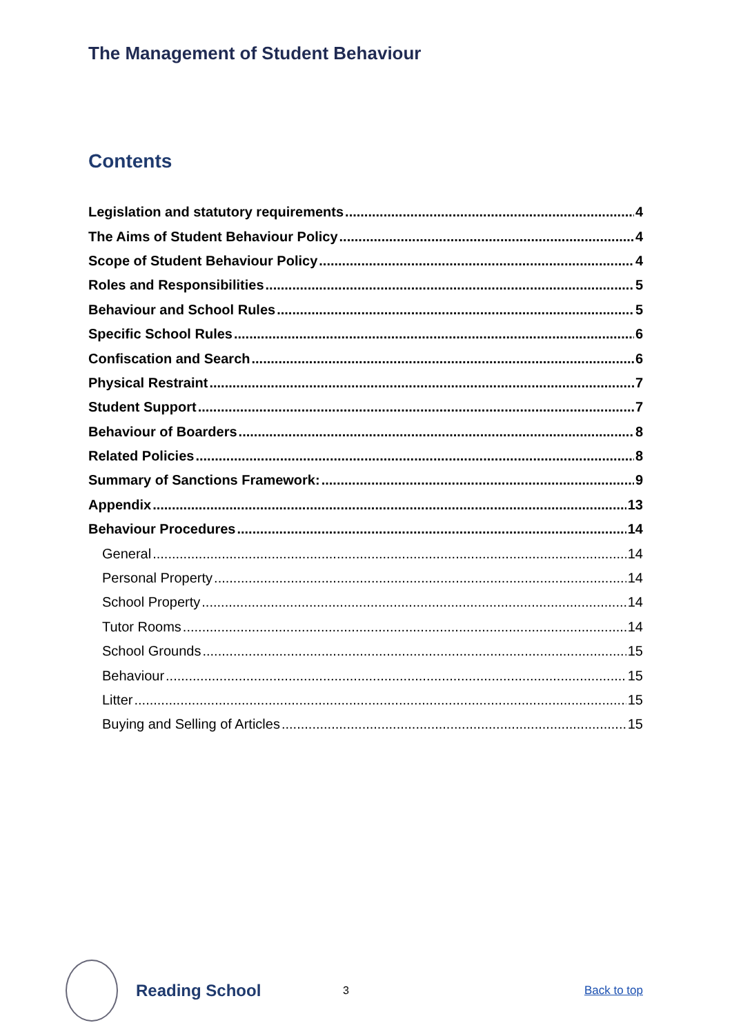The Management of Student Behaviour
Contents
Legislation and statutory requirements 4
The Aims of Student Behaviour Policy 4
Scope of Student Behaviour Policy 4
Roles and Responsibilities 5
Behaviour and School Rules 5
Specific School Rules 6
Confiscation and Search 6
Physical Restraint 7
Student Support 7
Behaviour of Boarders 8
Related Policies 8
Summary of Sanctions Framework: 9
Appendix 13
Behaviour Procedures 14
General 14
Personal Property 14
School Property 14
Tutor Rooms 14
School Grounds 15
Behaviour 15
Litter 15
Buying and Selling of Articles 15
Reading School
3 Back to top